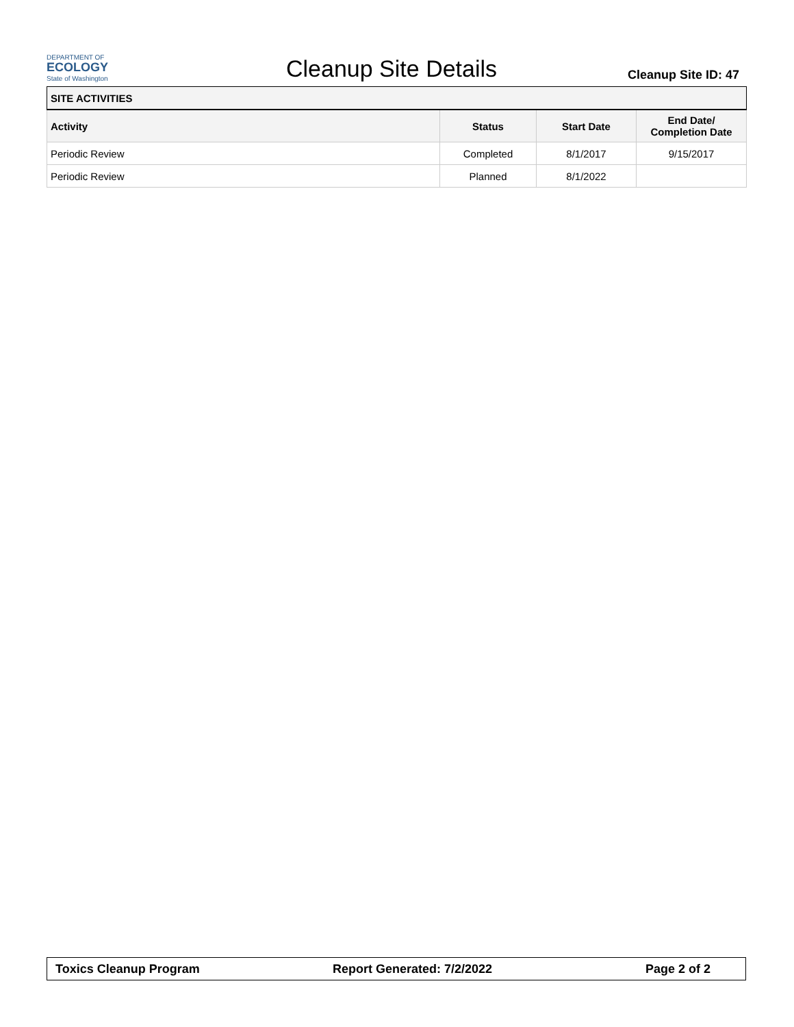DEPARTMENT OF
ECOLOGY
State of Washington
Cleanup Site Details
Cleanup Site ID: 47
| SITE ACTIVITIES | | | |
| --- | --- | --- | --- |
| Activity | Status | Start Date | End Date/ Completion Date |
| Periodic Review | Completed | 8/1/2017 | 9/15/2017 |
| Periodic Review | Planned | 8/1/2022 | |
Toxics Cleanup Program Report Generated: 7/2/2022 Page 2 of 2